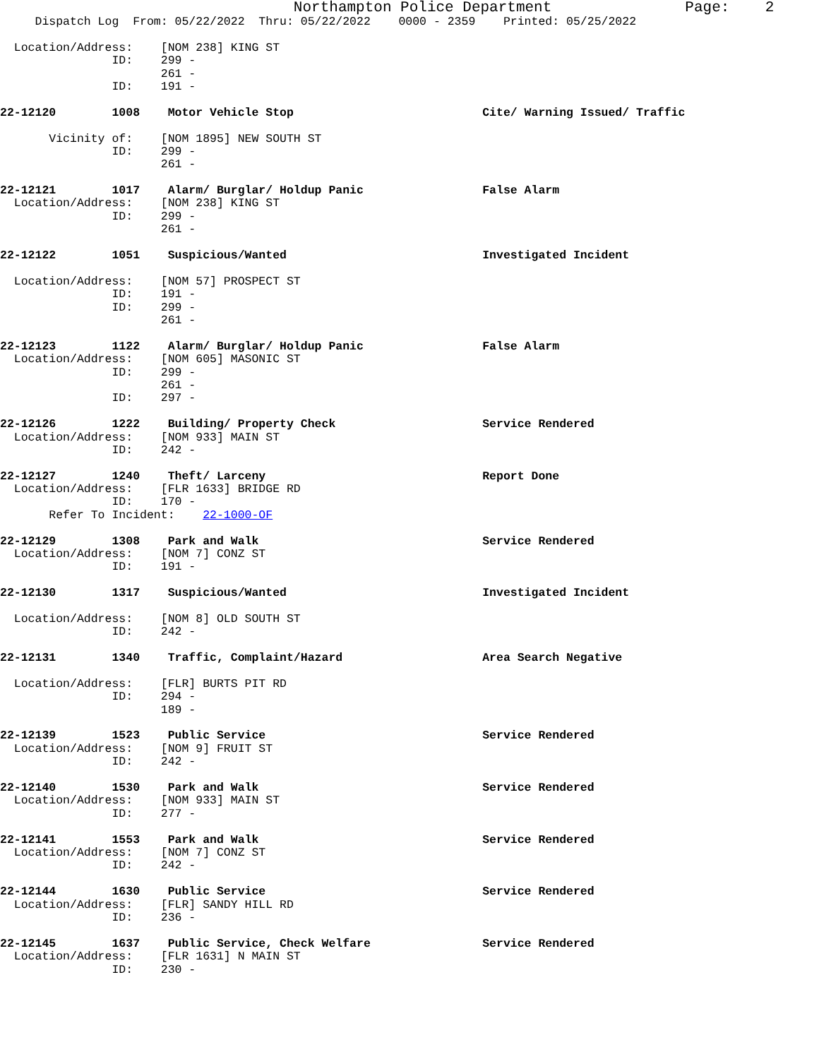Northampton Police Department Page: 2
Dispatch Log From: 05/22/2022 Thru: 05/22/2022 0000 - 2359 Printed: 05/25/2022
Location/Address: [NOM 238] KING ST
ID: 299 -
261 -
ID: 191 -
22-12120 1008 Motor Vehicle Stop Cite/ Warning Issued/ Traffic
Vicinity of: [NOM 1895] NEW SOUTH ST
ID: 299 -
261 -
22-12121 1017 Alarm/ Burglar/ Holdup Panic False Alarm
Location/Address: [NOM 238] KING ST
ID: 299 -
261 -
22-12122 1051 Suspicious/Wanted Investigated Incident
Location/Address: [NOM 57] PROSPECT ST
ID: 191 -
ID: 299 -
261 -
22-12123 1122 Alarm/ Burglar/ Holdup Panic False Alarm
Location/Address: [NOM 605] MASONIC ST
ID: 299 -
261 -
ID: 297 -
22-12126 1222 Building/ Property Check Service Rendered
Location/Address: [NOM 933] MAIN ST
ID: 242 -
22-12127 1240 Theft/ Larceny Report Done
Location/Address: [FLR 1633] BRIDGE RD
ID: 170 -
Refer To Incident: 22-1000-OF
22-12129 1308 Park and Walk Service Rendered
Location/Address: [NOM 7] CONZ ST
ID: 191 -
22-12130 1317 Suspicious/Wanted Investigated Incident
Location/Address: [NOM 8] OLD SOUTH ST
ID: 242 -
22-12131 1340 Traffic, Complaint/Hazard Area Search Negative
Location/Address: [FLR] BURTS PIT RD
ID: 294 -
189 -
22-12139 1523 Public Service Service Rendered
Location/Address: [NOM 9] FRUIT ST
ID: 242 -
22-12140 1530 Park and Walk Service Rendered
Location/Address: [NOM 933] MAIN ST
ID: 277 -
22-12141 1553 Park and Walk Service Rendered
Location/Address: [NOM 7] CONZ ST
ID: 242 -
22-12144 1630 Public Service Service Rendered
Location/Address: [FLR] SANDY HILL RD
ID: 236 -
22-12145 1637 Public Service, Check Welfare Service Rendered
Location/Address: [FLR 1631] N MAIN ST
ID: 230 -